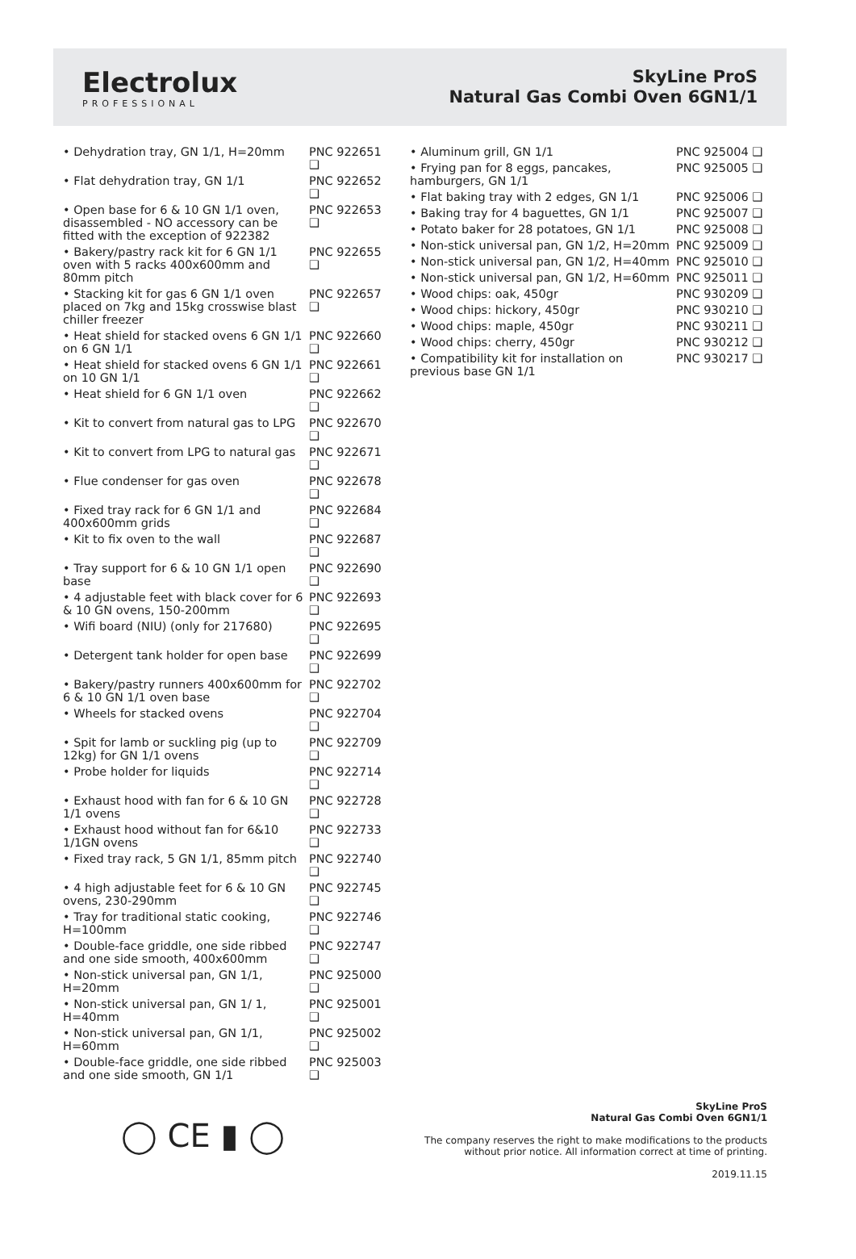Electrolux
PROFESSIONAL
SkyLine ProS
Natural Gas Combi Oven 6GN1/1
| • Dehydration tray, GN 1/1, H=20mm | PNC 922651 ❑ |
| • Flat dehydration tray, GN 1/1 | PNC 922652 ❑ |
| • Open base for 6 & 10 GN 1/1 oven, disassembled - NO accessory can be fitted with the exception of 922382 | PNC 922653 ❑ |
| • Bakery/pastry rack kit for 6 GN 1/1 oven with 5 racks 400x600mm and 80mm pitch | PNC 922655 ❑ |
| • Stacking kit for gas 6 GN 1/1 oven placed on 7kg and 15kg crosswise blast chiller freezer | PNC 922657 ❑ |
| • Heat shield for stacked ovens 6 GN 1/1 on 6 GN 1/1 | PNC 922660 ❑ |
| • Heat shield for stacked ovens 6 GN 1/1 on 10 GN 1/1 | PNC 922661 ❑ |
| • Heat shield for 6 GN 1/1 oven | PNC 922662 ❑ |
| • Kit to convert from natural gas to LPG | PNC 922670 ❑ |
| • Kit to convert from LPG to natural gas | PNC 922671 ❑ |
| • Flue condenser for gas oven | PNC 922678 ❑ |
| • Fixed tray rack for 6 GN 1/1 and 400x600mm grids | PNC 922684 ❑ |
| • Kit to fix oven to the wall | PNC 922687 ❑ |
| • Tray support for 6 & 10 GN 1/1 open base | PNC 922690 ❑ |
| • 4 adjustable feet with black cover for 6 & 10 GN ovens, 150-200mm | PNC 922693 ❑ |
| • Wifi board (NIU) (only for 217680) | PNC 922695 ❑ |
| • Detergent tank holder for open base | PNC 922699 ❑ |
| • Bakery/pastry runners 400x600mm for 6 & 10 GN 1/1 oven base | PNC 922702 ❑ |
| • Wheels for stacked ovens | PNC 922704 ❑ |
| • Spit for lamb or suckling pig (up to 12kg) for GN 1/1 ovens | PNC 922709 ❑ |
| • Probe holder for liquids | PNC 922714 ❑ |
| • Exhaust hood with fan for 6 & 10 GN 1/1 ovens | PNC 922728 ❑ |
| • Exhaust hood without fan for 6&10 1/1GN ovens | PNC 922733 ❑ |
| • Fixed tray rack, 5 GN 1/1, 85mm pitch | PNC 922740 ❑ |
| • 4 high adjustable feet for 6 & 10 GN ovens, 230-290mm | PNC 922745 ❑ |
| • Tray for traditional static cooking, H=100mm | PNC 922746 ❑ |
| • Double-face griddle, one side ribbed and one side smooth, 400x600mm | PNC 922747 ❑ |
| • Non-stick universal pan, GN 1/1, H=20mm | PNC 925000 ❑ |
| • Non-stick universal pan, GN 1/ 1, H=40mm | PNC 925001 ❑ |
| • Non-stick universal pan, GN 1/1, H=60mm | PNC 925002 ❑ |
| • Double-face griddle, one side ribbed and one side smooth, GN 1/1 | PNC 925003 ❑ |
| • Aluminum grill, GN 1/1 | PNC 925004 ❑ |
| • Frying pan for 8 eggs, pancakes, hamburgers, GN 1/1 | PNC 925005 ❑ |
| • Flat baking tray with 2 edges, GN 1/1 | PNC 925006 ❑ |
| • Baking tray for 4 baguettes, GN 1/1 | PNC 925007 ❑ |
| • Potato baker for 28 potatoes, GN 1/1 | PNC 925008 ❑ |
| • Non-stick universal pan, GN 1/2, H=20mm | PNC 925009 ❑ |
| • Non-stick universal pan, GN 1/2, H=40mm | PNC 925010 ❑ |
| • Non-stick universal pan, GN 1/2, H=60mm | PNC 925011 ❑ |
| • Wood chips: oak, 450gr | PNC 930209 ❑ |
| • Wood chips: hickory, 450gr | PNC 930210 ❑ |
| • Wood chips: maple, 450gr | PNC 930211 ❑ |
| • Wood chips: cherry, 450gr | PNC 930212 ❑ |
| • Compatibility kit for installation on previous base GN 1/1 | PNC 930217 ❑ |
◯ CE ▮ ◯
SkyLine ProS
Natural Gas Combi Oven 6GN1/1
The company reserves the right to make modifications to the products
without prior notice. All information correct at time of printing.
2019.11.15